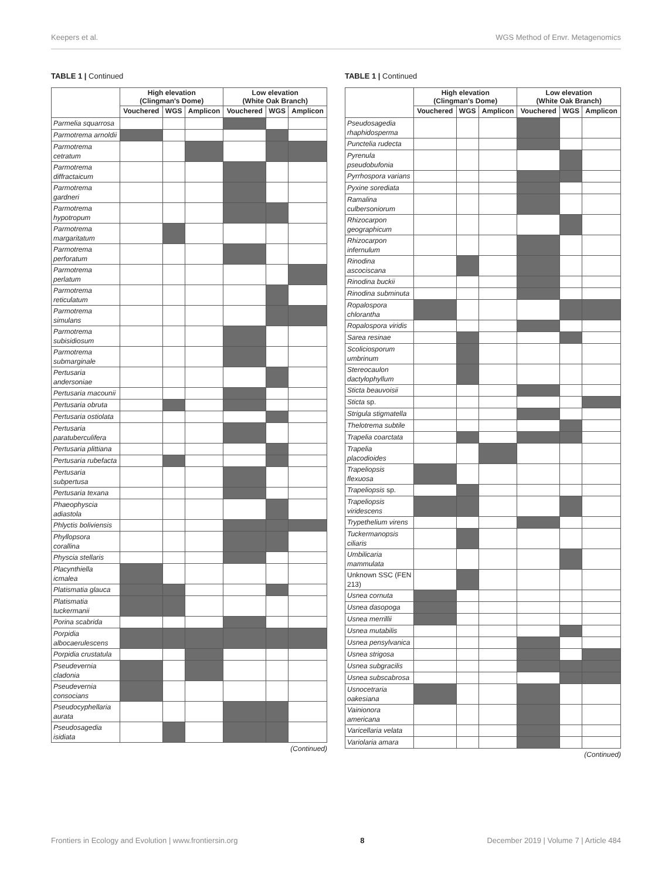Keepers et al. WGS Method of Envr. Metagenomics
TABLE 1 | Continued
| | High elevation (Clingman's Dome) | | | Low elevation (White Oak Branch) | | |
| --- | --- | --- | --- | --- | --- | --- |
| | Vouchered | WGS | Amplicon | Vouchered | WGS | Amplicon |
| Parmelia squarrosa | | | | | | |
| Parmotrema arnoldii | | | | | | |
| Parmotrema cetratum | | | | | | |
| Parmotrema diffractaicum | | | | | | |
| Parmotrema gardneri | | | | | | |
| Parmotrema hypotropum | | | | | | |
| Parmotrema margaritatum | | | | | | |
| Parmotrema perforatum | | | | | | |
| Parmotrema perlatum | | | | | | |
| Parmotrema reticulatum | | | | | | |
| Parmotrema simulans | | | | | | |
| Parmotrema subisidiosum | | | | | | |
| Parmotrema submarginale | | | | | | |
| Pertusaria andersoniae | | | | | | |
| Pertusaria macounii | | | | | | |
| Pertusaria obruta | | | | | | |
| Pertusaria ostiolata | | | | | | |
| Pertusaria paratuberculifera | | | | | | |
| Pertusaria plittiana | | | | | | |
| Pertusaria rubefacta | | | | | | |
| Pertusaria subpertusa | | | | | | |
| Pertusaria texana | | | | | | |
| Phaeophyscia adiastola | | | | | | |
| Phlyctis boliviensis | | | | | | |
| Phyllopsora corallina | | | | | | |
| Physcia stellaris | | | | | | |
| Placynthiella icmalea | | | | | | |
| Platismatia glauca | | | | | | |
| Platismatia tuckermanii | | | | | | |
| Porina scabrida | | | | | | |
| Porpidia albocaerulescens | | | | | | |
| Porpidia crustatula | | | | | | |
| Pseudevernia cladonia | | | | | | |
| Pseudevernia consocians | | | | | | |
| Pseudocyphellaria aurata | | | | | | |
| Pseudosagedia isidiata | | | | | | |
(Continued)
TABLE 1 | Continued
| | High elevation (Clingman's Dome) | | | Low elevation (White Oak Branch) | | |
| --- | --- | --- | --- | --- | --- | --- |
| | Vouchered | WGS | Amplicon | Vouchered | WGS | Amplicon |
| Pseudosagedia rhaphidosperma | | | | | | |
| Punctelia rudecta | | | | | | |
| Pyrenula pseudobufonia | | | | | | |
| Pyrrhospora varians | | | | | | |
| Pyxine sorediata | | | | | | |
| Ramalina culbersoniorum | | | | | | |
| Rhizocarpon geographicum | | | | | | |
| Rhizocarpon infernulum | | | | | | |
| Rinodina ascociscana | | | | | | |
| Rinodina buckii | | | | | | |
| Rinodina subminuta | | | | | | |
| Ropalospora chlorantha | | | | | | |
| Ropalospora viridis | | | | | | |
| Sarea resinae | | | | | | |
| Scoliciosporum umbrinum | | | | | | |
| Stereocaulon dactylophyllum | | | | | | |
| Sticta beauvoisii | | | | | | |
| Sticta sp. | | | | | | |
| Strigula stigmatella | | | | | | |
| Thelotrema subtile | | | | | | |
| Trapelia coarctata | | | | | | |
| Trapelia placodioides | | | | | | |
| Trapeliopsis flexuosa | | | | | | |
| Trapeliopsis sp. | | | | | | |
| Trapeliopsis viridescens | | | | | | |
| Trypethelium virens | | | | | | |
| Tuckermanopsis ciliaris | | | | | | |
| Umbilicaria mammulata | | | | | | |
| Unknown SSC (FEN 213) | | | | | | |
| Usnea cornuta | | | | | | |
| Usnea dasopoga | | | | | | |
| Usnea merrillii | | | | | | |
| Usnea mutabilis | | | | | | |
| Usnea pensylvanica | | | | | | |
| Usnea strigosa | | | | | | |
| Usnea subgracilis | | | | | | |
| Usnea subscabrosa | | | | | | |
| Usnocetraria oakesiana | | | | | | |
| Vainionora americana | | | | | | |
| Varicellaria velata | | | | | | |
| Variolaria amara | | | | | | |
(Continued)
Frontiers in Ecology and Evolution | www.frontiersin.org 8 December 2019 | Volume 7 | Article 484